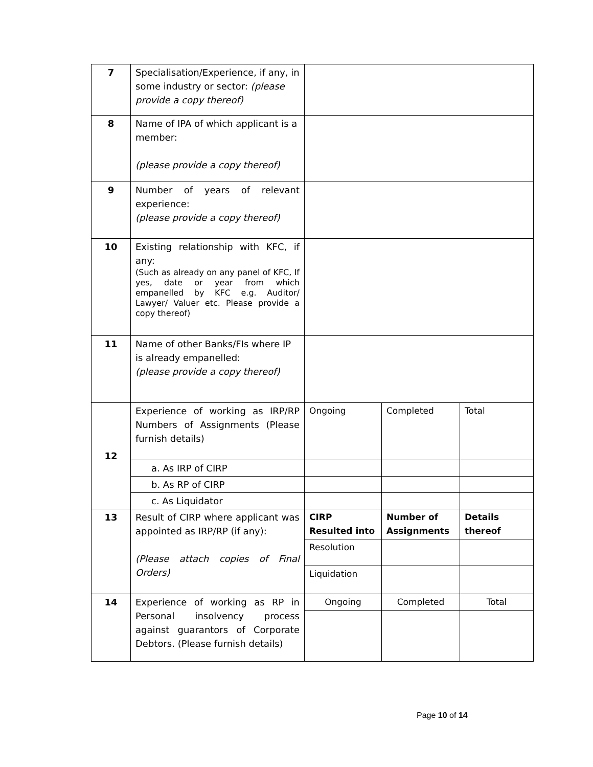| 7 | Specialisation/Experience, if any, in some industry or sector: (please provide a copy thereof) | | | |
| 8 | Name of IPA of which applicant is a member: (please provide a copy thereof) | | | |
| 9 | Number of years of relevant experience: (please provide a copy thereof) | | | |
| 10 | Existing relationship with KFC, if any: (Such as already on any panel of KFC, If yes, date or year from which empanelled by KFC e.g. Auditor/ Lawyer/ Valuer etc. Please provide a copy thereof) | | | |
| 11 | Name of other Banks/FIs where IP is already empanelled: (please provide a copy thereof) | | | |
| 12 | Experience of working as IRP/RP Numbers of Assignments (Please furnish details) | Ongoing | Completed | Total |
| | a. As IRP of CIRP | | | |
| | b. As RP of CIRP | | | |
| | c. As Liquidator | | | |
| 13 | Result of CIRP where applicant was appointed as IRP/RP (if any): (Please attach copies of Final Orders) | CIRP Resulted into | Number of Assignments | Details thereof |
| | | Resolution | | |
| | | Liquidation | | |
| 14 | Experience of working as RP in Personal insolvency process against guarantors of Corporate Debtors. (Please furnish details) | Ongoing | Completed | Total |
Page 10 of 14